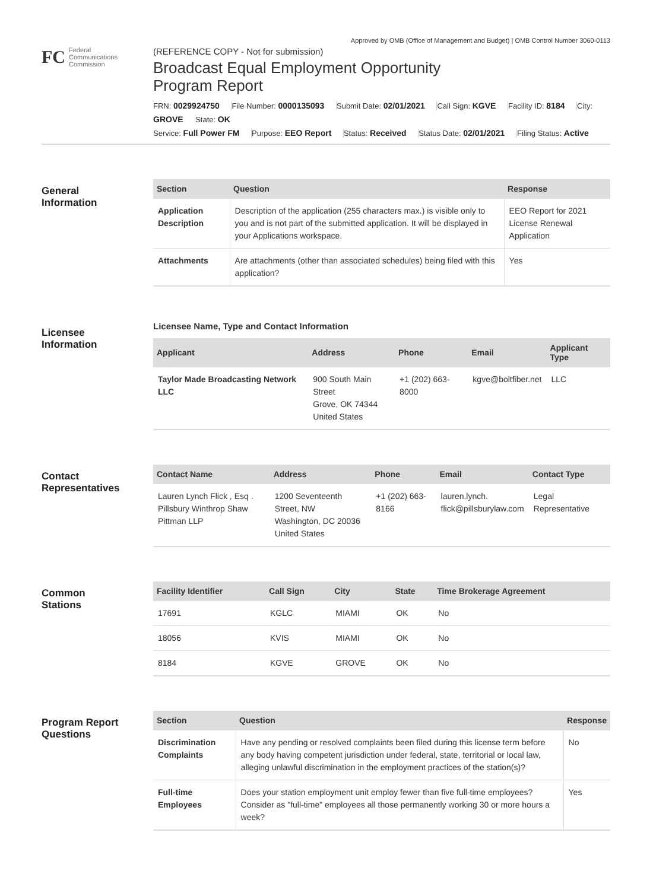FC
Federal
Communications
Commission
Approved by OMB (Office of Management and Budget) | OMB Control Number 3060-0113
(REFERENCE COPY - Not for submission)
Broadcast Equal Employment Opportunity
Program Report
FRN: 0029924750 File Number: 0000135093 Submit Date: 02/01/2021 Call Sign: KGVE Facility ID: 8184 City: GROVE State: OK
Service: Full Power FM Purpose: EEO Report Status: Received Status Date: 02/01/2021 Filing Status: Active
General
Information
| Section | Question | Response |
| --- | --- | --- |
| Application Description | Description of the application (255 characters max.) is visible only to you and is not part of the submitted application. It will be displayed in your Applications workspace. | EEO Report for 2021 License Renewal Application |
| Attachments | Are attachments (other than associated schedules) being filed with this application? | Yes |
Licensee
Information
Licensee Name, Type and Contact Information
| Applicant | Address | Phone | Email | Applicant Type |
| --- | --- | --- | --- | --- |
| Taylor Made Broadcasting Network LLC | 900 South Main Street Grove, OK 74344 United States | +1 (202) 663-8000 | kgve@boltfiber.net | LLC |
Contact
Representatives
| Contact Name | Address | Phone | Email | Contact Type |
| --- | --- | --- | --- | --- |
| Lauren Lynch Flick , Esq . Pillsbury Winthrop Shaw Pittman LLP | 1200 Seventeenth Street, NW Washington, DC 20036 United States | +1 (202) 663-8166 | lauren.lynch. flick@pillsburylaw.com | Legal Representative |
Common
Stations
| Facility Identifier | Call Sign | City | State | Time Brokerage Agreement |
| --- | --- | --- | --- | --- |
| 17691 | KGLC | MIAMI | OK | No |
| 18056 | KVIS | MIAMI | OK | No |
| 8184 | KGVE | GROVE | OK | No |
Program Report
Questions
| Section | Question | Response |
| --- | --- | --- |
| Discrimination Complaints | Have any pending or resolved complaints been filed during this license term before any body having competent jurisdiction under federal, state, territorial or local law, alleging unlawful discrimination in the employment practices of the station(s)? | No |
| Full-time Employees | Does your station employment unit employ fewer than five full-time employees? Consider as "full-time" employees all those permanently working 30 or more hours a week? | Yes |